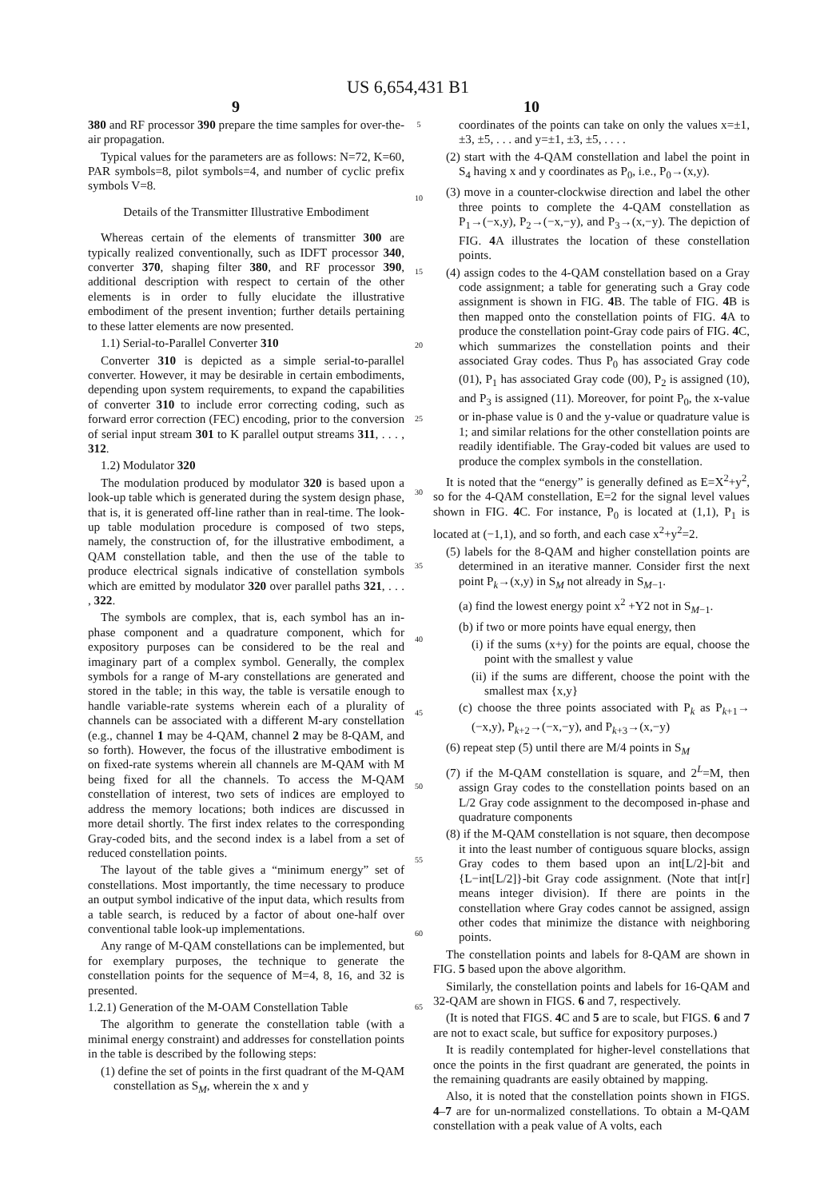US 6,654,431 B1
9 10
380 and RF processor 390 prepare the time samples for over-the-air propagation.
Typical values for the parameters are as follows: N=72, K=60, PAR symbols=8, pilot symbols=4, and number of cyclic prefix symbols V=8.
Details of the Transmitter Illustrative Embodiment
Whereas certain of the elements of transmitter 300 are typically realized conventionally, such as IDFT processor 340, converter 370, shaping filter 380, and RF processor 390, additional description with respect to certain of the other elements is in order to fully elucidate the illustrative embodiment of the present invention; further details pertaining to these latter elements are now presented.
1.1) Serial-to-Parallel Converter 310
Converter 310 is depicted as a simple serial-to-parallel converter. However, it may be desirable in certain embodiments, depending upon system requirements, to expand the capabilities of converter 310 to include error correcting coding, such as forward error correction (FEC) encoding, prior to the conversion of serial input stream 301 to K parallel output streams 311, . . . , 312.
1.2) Modulator 320
The modulation produced by modulator 320 is based upon a look-up table which is generated during the system design phase, that is, it is generated off-line rather than in real-time. The look-up table modulation procedure is composed of two steps, namely, the construction of, for the illustrative embodiment, a QAM constellation table, and then the use of the table to produce electrical signals indicative of constellation symbols which are emitted by modulator 320 over parallel paths 321, . . . , 322.
The symbols are complex, that is, each symbol has an in-phase component and a quadrature component, which for expository purposes can be considered to be the real and imaginary part of a complex symbol. Generally, the complex symbols for a range of M-ary constellations are generated and stored in the table; in this way, the table is versatile enough to handle variable-rate systems wherein each of a plurality of channels can be associated with a different M-ary constellation (e.g., channel 1 may be 4-QAM, channel 2 may be 8-QAM, and so forth). However, the focus of the illustrative embodiment is on fixed-rate systems wherein all channels are M-QAM with M being fixed for all the channels. To access the M-QAM constellation of interest, two sets of indices are employed to address the memory locations; both indices are discussed in more detail shortly. The first index relates to the corresponding Gray-coded bits, and the second index is a label from a set of reduced constellation points.
The layout of the table gives a “minimum energy” set of constellations. Most importantly, the time necessary to produce an output symbol indicative of the input data, which results from a table search, is reduced by a factor of about one-half over conventional table look-up implementations.
Any range of M-QAM constellations can be implemented, but for exemplary purposes, the technique to generate the constellation points for the sequence of M=4, 8, 16, and 32 is presented.
1.2.1) Generation of the M-OAM Constellation Table
The algorithm to generate the constellation table (with a minimal energy constraint) and addresses for constellation points in the table is described by the following steps:
(1) define the set of points in the first quadrant of the M-QAM constellation as S<sub>M</sub>, wherein the x and y
5
10
15
20
25
30
35
40
45
50
55
60
65
coordinates of the points can take on only the values x=±1, ±3, ±5, . . . and y=±1, ±3, ±5, . . . .
(2) start with the 4-QAM constellation and label the point in S<sub>4</sub> having x and y coordinates as P<sub>0</sub>, i.e., P<sub>0</sub>→(x,y).
(3) move in a counter-clockwise direction and label the other three points to complete the 4-QAM constellation as P<sub>1</sub>→(−x,y), P<sub>2</sub>→(−x,−y), and P<sub>3</sub>→(x,−y). The depiction of FIG. 4 A illustrates the location of these constellation points.
(4) assign codes to the 4-QAM constellation based on a Gray code assignment; a table for generating such a Gray code assignment is shown in FIG. 4 B. The table of FIG. 4 B is then mapped onto the constellation points of FIG. 4 A to produce the constellation point-Gray code pairs of FIG. 4 C, which summarizes the constellation points and their associated Gray codes. Thus P<sub>0</sub> has associated Gray code (01), P<sub>1</sub> has associated Gray code (00), P<sub>2</sub> is assigned (10), and P<sub>3</sub> is assigned (11). Moreover, for point P<sub>0</sub>, the x-value or in-phase value is 0 and the y-value or quadrature value is 1; and similar relations for the other constellation points are readily identifiable. The Gray-coded bit values are used to produce the complex symbols in the constellation.
It is noted that the “energy” is generally defined as E=X<sup>2</sup>+y<sup>2</sup>, so for the 4-QAM constellation, E=2 for the signal level values shown in FIG. 4 C. For instance, P<sub>0</sub> is located at (1,1), P<sub>1</sub> is located at (−1,1), and so forth, and each case x<sup>2</sup>+y<sup>2</sup>=2.
(5) labels for the 8-QAM and higher constellation points are determined in an iterative manner. Consider first the next point P<sub>k</sub>→(x,y) in S<sub>M</sub> not already in S<sub>M−1</sub>.
(a) find the lowest energy point x<sup>2</sup> +Y2 not in S<sub>M−1</sub>.
(b) if two or more points have equal energy, then
(i) if the sums (x+y) for the points are equal, choose the point with the smallest y value
(ii) if the sums are different, choose the point with the smallest max {x,y}
(c) choose the three points associated with P<sub>k</sub> as P<sub>k+1</sub>→ (−x,y), P<sub>k+2</sub>→(−x,−y), and P<sub>k+3</sub>→(x,−y)
(6) repeat step (5) until there are M/4 points in S<sub>M</sub>
(7) if the M-QAM constellation is square, and 2<sup>L</sup>=M, then assign Gray codes to the constellation points based on an L/2 Gray code assignment to the decomposed in-phase and quadrature components
(8) if the M-QAM constellation is not square, then decompose it into the least number of contiguous square blocks, assign Gray codes to them based upon an int[L/2]-bit and {L−int[L/2]}-bit Gray code assignment. (Note that int[r] means integer division). If there are points in the constellation where Gray codes cannot be assigned, assign other codes that minimize the distance with neighboring points.
The constellation points and labels for 8-QAM are shown in FIG. 5 based upon the above algorithm.
Similarly, the constellation points and labels for 16-QAM and 32-QAM are shown in FIGS. 6 and 7, respectively.
(It is noted that FIGS. 4 C and 5 are to scale, but FIGS. 6 and 7 are not to exact scale, but suffice for expository purposes.)
It is readily contemplated for higher-level constellations that once the points in the first quadrant are generated, the points in the remaining quadrants are easily obtained by mapping.
Also, it is noted that the constellation points shown in FIGS. 4–7 are for un-normalized constellations. To obtain a M-QAM constellation with a peak value of A volts, each